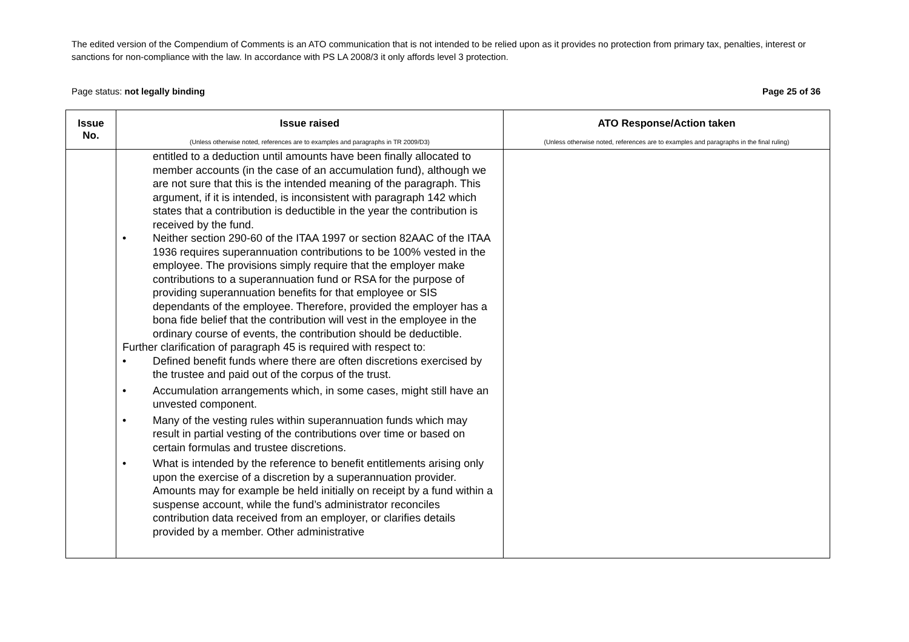The edited version of the Compendium of Comments is an ATO communication that is not intended to be relied upon as it provides no protection from primary tax, penalties, interest or sanctions for non-compliance with the law. In accordance with PS LA 2008/3 it only affords level 3 protection.
Page status: not legally binding Page 25 of 36
| Issue No. | Issue raised (Unless otherwise noted, references are to examples and paragraphs in TR 2009/D3) | ATO Response/Action taken (Unless otherwise noted, references are to examples and paragraphs in the final ruling) |
| --- | --- | --- |
| | entitled to a deduction until amounts have been finally allocated to member accounts (in the case of an accumulation fund), although we are not sure that this is the intended meaning of the paragraph. This argument, if it is intended, is inconsistent with paragraph 142 which states that a contribution is deductible in the year the contribution is received by the fund. • Neither section 290-60 of the ITAA 1997 or section 82AAC of the ITAA 1936 requires superannuation contributions to be 100% vested in the employee. The provisions simply require that the employer make contributions to a superannuation fund or RSA for the purpose of providing superannuation benefits for that employee or SIS dependants of the employee. Therefore, provided the employer has a bona fide belief that the contribution will vest in the employee in the ordinary course of events, the contribution should be deductible. Further clarification of paragraph 45 is required with respect to: • Defined benefit funds where there are often discretions exercised by the trustee and paid out of the corpus of the trust. • Accumulation arrangements which, in some cases, might still have an unvested component. • Many of the vesting rules within superannuation funds which may result in partial vesting of the contributions over time or based on certain formulas and trustee discretions. • What is intended by the reference to benefit entitlements arising only upon the exercise of a discretion by a superannuation provider. Amounts may for example be held initially on receipt by a fund within a suspense account, while the fund’s administrator reconciles contribution data received from an employer, or clarifies details provided by a member. Other administrative | |